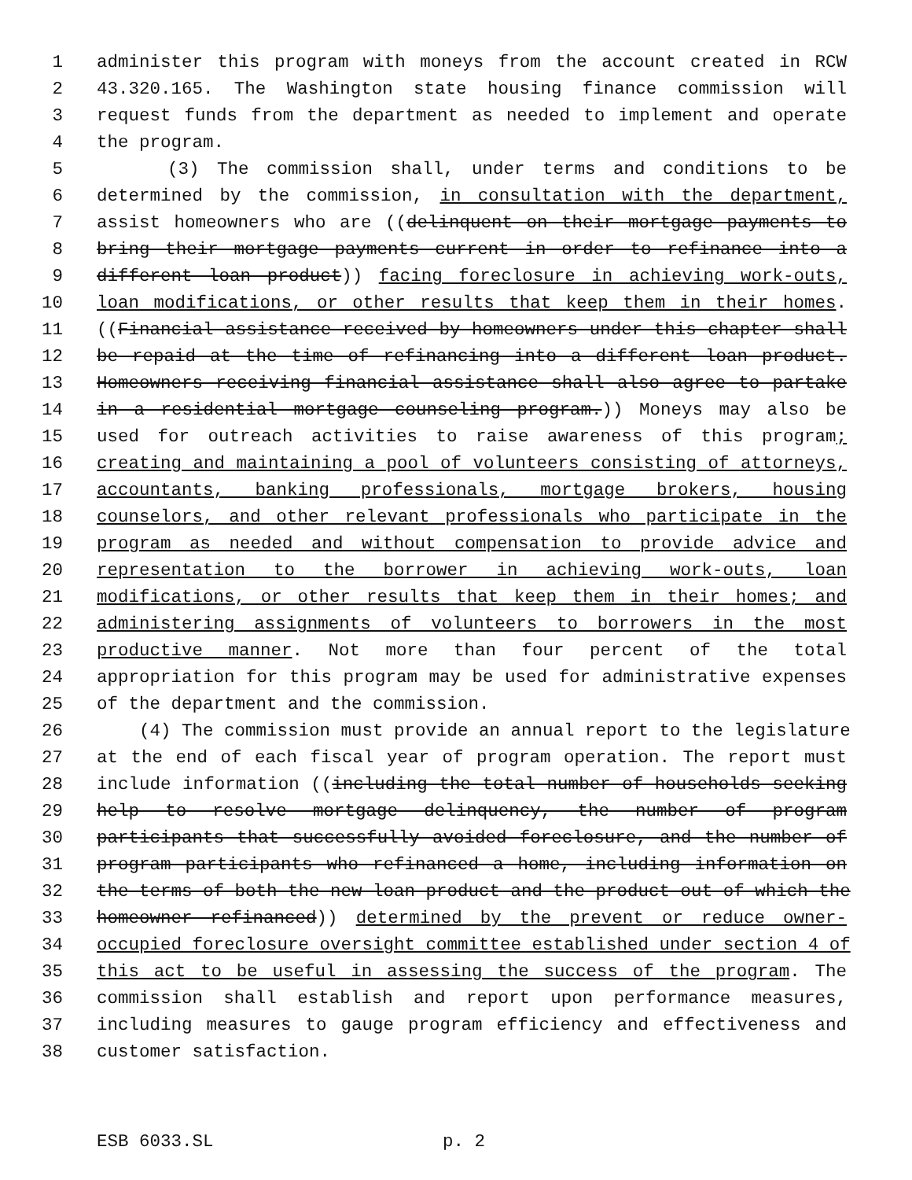1 administer this program with moneys from the account created in RCW
2 43.320.165. The Washington state housing finance commission will
3 request funds from the department as needed to implement and operate
4 the program.
5 (3) The commission shall, under terms and conditions to be
6 determined by the commission, in consultation with the department,
7 assist homeowners who are ((delinquent on their mortgage payments to
8 bring their mortgage payments current in order to refinance into a
9 different loan product)) facing foreclosure in achieving work-outs,
10 loan modifications, or other results that keep them in their homes.
11 ((Financial assistance received by homeowners under this chapter shall
12 be repaid at the time of refinancing into a different loan product.
13 Homeowners receiving financial assistance shall also agree to partake
14 in a residential mortgage counseling program.)) Moneys may also be
15 used for outreach activities to raise awareness of this program;
16 creating and maintaining a pool of volunteers consisting of attorneys,
17 accountants, banking professionals, mortgage brokers, housing
18 counselors, and other relevant professionals who participate in the
19 program as needed and without compensation to provide advice and
20 representation to the borrower in achieving work-outs, loan
21 modifications, or other results that keep them in their homes; and
22 administering assignments of volunteers to borrowers in the most
23 productive manner. Not more than four percent of the total
24 appropriation for this program may be used for administrative expenses
25 of the department and the commission.
26 (4) The commission must provide an annual report to the legislature
27 at the end of each fiscal year of program operation. The report must
28 include information ((including the total number of households seeking
29 help to resolve mortgage delinquency, the number of program
30 participants that successfully avoided foreclosure, and the number of
31 program participants who refinanced a home, including information on
32 the terms of both the new loan product and the product out of which the
33 homeowner refinanced)) determined by the prevent or reduce owner-
34 occupied foreclosure oversight committee established under section 4 of
35 this act to be useful in assessing the success of the program. The
36 commission shall establish and report upon performance measures,
37 including measures to gauge program efficiency and effectiveness and
38 customer satisfaction.
ESB 6033.SL p. 2